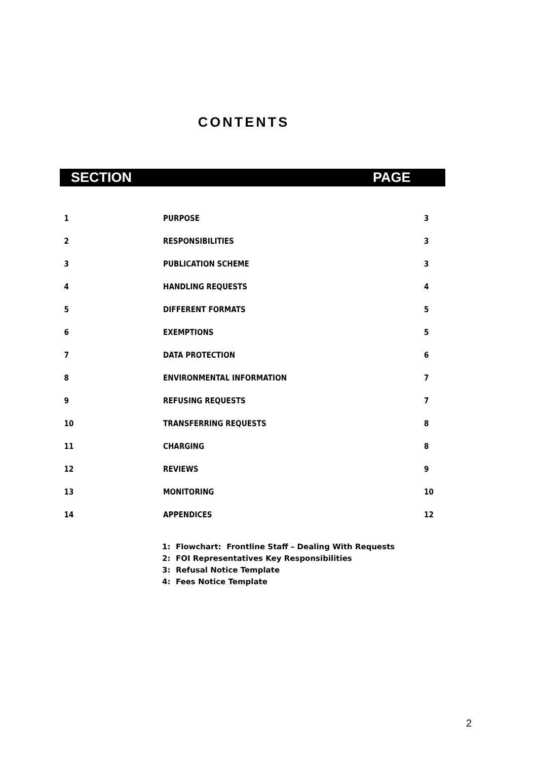CONTENTS
SECTION PAGE
| 1 | PURPOSE | 3 |
| 2 | RESPONSIBILITIES | 3 |
| 3 | PUBLICATION SCHEME | 3 |
| 4 | HANDLING REQUESTS | 4 |
| 5 | DIFFERENT FORMATS | 5 |
| 6 | EXEMPTIONS | 5 |
| 7 | DATA PROTECTION | 6 |
| 8 | ENVIRONMENTAL INFORMATION | 7 |
| 9 | REFUSING REQUESTS | 7 |
| 10 | TRANSFERRING REQUESTS | 8 |
| 11 | CHARGING | 8 |
| 12 | REVIEWS | 9 |
| 13 | MONITORING | 10 |
| 14 | APPENDICES | 12 |
1: Flowchart: Frontline Staff – Dealing With Requests
2: FOI Representatives Key Responsibilities
3: Refusal Notice Template
4: Fees Notice Template
2